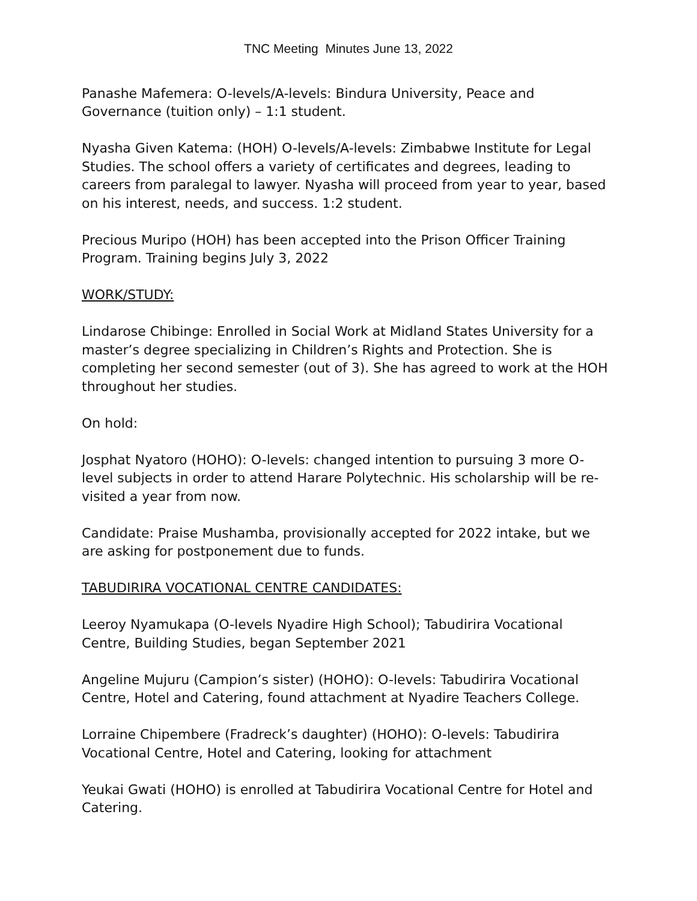TNC Meeting Minutes June 13, 2022
Panashe Mafemera: O-levels/A-levels: Bindura University, Peace and Governance (tuition only) – 1:1 student.
Nyasha Given Katema: (HOH) O-levels/A-levels: Zimbabwe Institute for Legal Studies. The school offers a variety of certificates and degrees, leading to careers from paralegal to lawyer. Nyasha will proceed from year to year, based on his interest, needs, and success. 1:2 student.
Precious Muripo (HOH) has been accepted into the Prison Officer Training Program. Training begins July 3, 2022
WORK/STUDY:
Lindarose Chibinge: Enrolled in Social Work at Midland States University for a master’s degree specializing in Children’s Rights and Protection. She is completing her second semester (out of 3). She has agreed to work at the HOH throughout her studies.
On hold:
Josphat Nyatoro (HOHO): O-levels: changed intention to pursuing 3 more O-level subjects in order to attend Harare Polytechnic. His scholarship will be re-visited a year from now.
Candidate: Praise Mushamba, provisionally accepted for 2022 intake, but we are asking for postponement due to funds.
TABUDIRIRA VOCATIONAL CENTRE CANDIDATES:
Leeroy Nyamukapa (O-levels Nyadire High School); Tabudirira Vocational Centre, Building Studies, began September 2021
Angeline Mujuru (Campion’s sister) (HOHO): O-levels: Tabudirira Vocational Centre, Hotel and Catering, found attachment at Nyadire Teachers College.
Lorraine Chipembere (Fradreck’s daughter) (HOHO): O-levels: Tabudirira Vocational Centre, Hotel and Catering, looking for attachment
Yeukai Gwati (HOHO) is enrolled at Tabudirira Vocational Centre for Hotel and Catering.